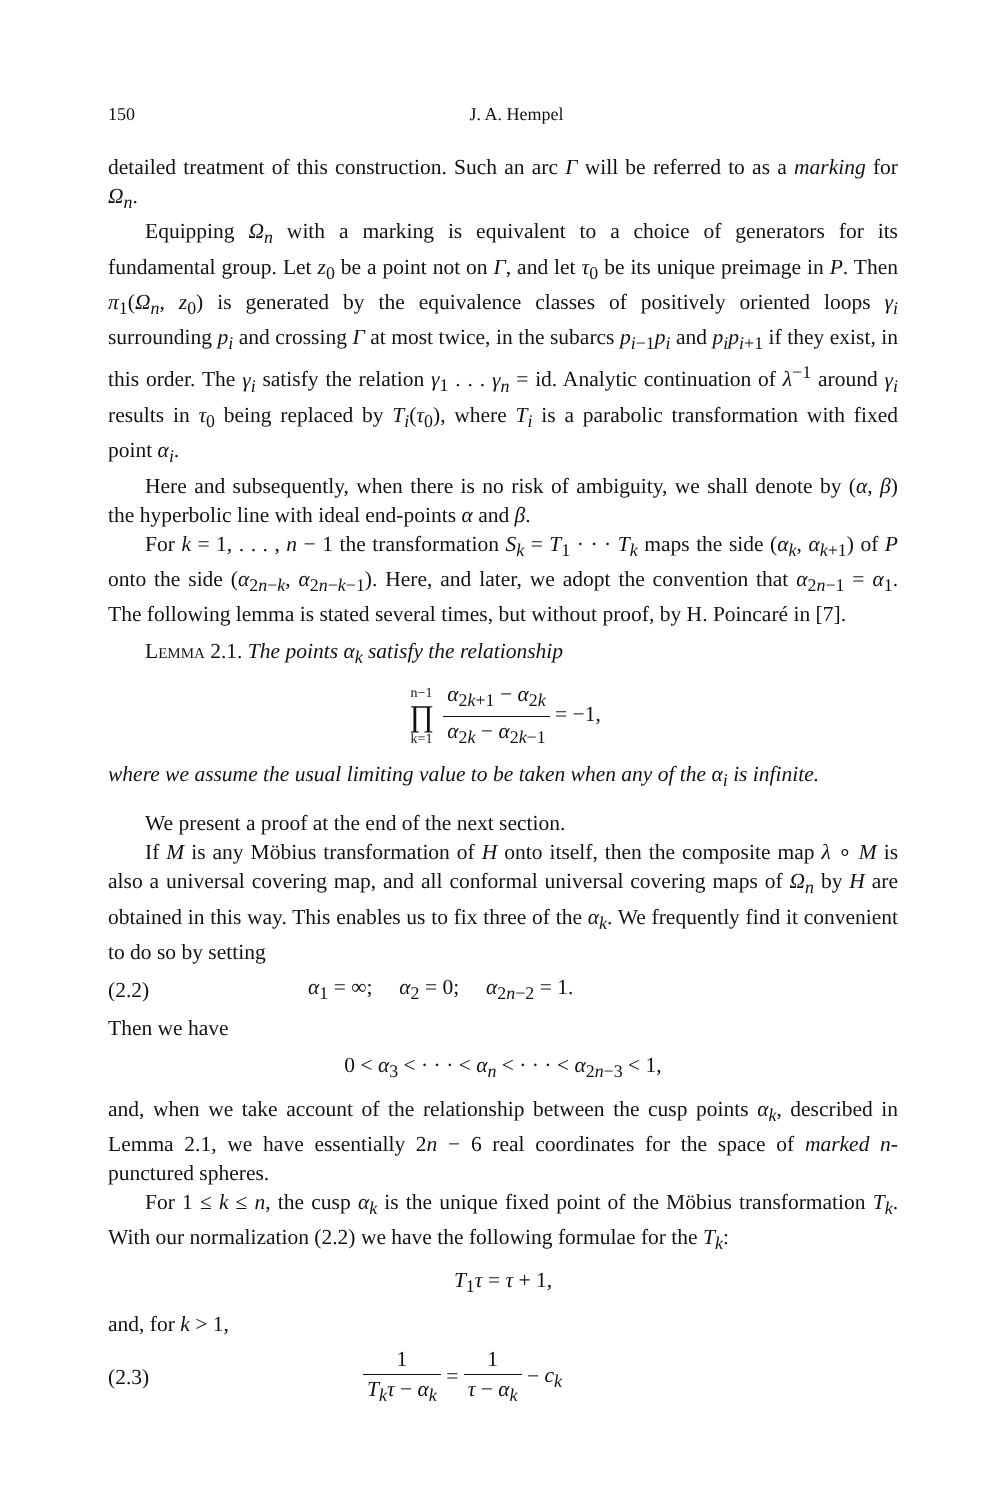150 J. A. Hempel
detailed treatment of this construction. Such an arc Γ will be referred to as a marking for Ω<sub>n</sub>.
Equipping Ω<sub>n</sub> with a marking is equivalent to a choice of generators for its fundamental group. Let z<sub>0</sub> be a point not on Γ, and let τ<sub>0</sub> be its unique preimage in P. Then π<sub>1</sub>(Ω<sub>n</sub>, z<sub>0</sub>) is generated by the equivalence classes of positively oriented loops γ<sub>i</sub> surrounding p<sub>i</sub> and crossing Γ at most twice, in the subarcs p<sub>i−1</sub>p<sub>i</sub> and p<sub>i</sub>p<sub>i+1</sub> if they exist, in this order. The γ<sub>i</sub> satisfy the relation γ<sub>1</sub> . . . γ<sub>n</sub> = id. Analytic continuation of λ<sup>−1</sup> around γ<sub>i</sub> results in τ<sub>0</sub> being replaced by T<sub>i</sub>(τ<sub>0</sub>), where T<sub>i</sub> is a parabolic transformation with fixed point α<sub>i</sub>.
Here and subsequently, when there is no risk of ambiguity, we shall denote by (α, β) the hyperbolic line with ideal end-points α and β.
For k = 1, . . . , n − 1 the transformation S<sub>k</sub> = T<sub>1</sub> · · · T<sub>k</sub> maps the side (α<sub>k</sub>, α<sub>k+1</sub>) of P onto the side (α<sub>2n−k</sub>, α<sub>2n−k−1</sub>). Here, and later, we adopt the convention that α<sub>2n−1</sub> = α<sub>1</sub>. The following lemma is stated several times, but without proof, by H. Poincaré in [7].
Lemma 2.1. The points α<sub>k</sub> satisfy the relationship
n−1 ∏ k=1 α<sub>2k+1</sub> − α<sub>2k</sub> α<sub>2k</sub> − α<sub>2k−1</sub> = −1,
where we assume the usual limiting value to be taken when any of the α<sub>i</sub> is infinite.
We present a proof at the end of the next section.
If M is any Möbius transformation of H onto itself, then the composite map λ ∘ M is also a universal covering map, and all conformal universal covering maps of Ω<sub>n</sub> by H are obtained in this way. This enables us to fix three of the α<sub>k</sub>. We frequently find it convenient to do so by setting
(2.2) α<sub>1</sub> = ∞; α<sub>2</sub> = 0; α<sub>2n−2</sub> = 1.
Then we have
0 < α<sub>3</sub> < · · · < α<sub>n</sub> < · · · < α<sub>2n−3</sub> < 1,
and, when we take account of the relationship between the cusp points α<sub>k</sub>, described in Lemma 2.1, we have essentially 2n − 6 real coordinates for the space of marked n-punctured spheres.
For 1 ≤ k ≤ n, the cusp α<sub>k</sub> is the unique fixed point of the Möbius transformation T<sub>k</sub>. With our normalization (2.2) we have the following formulae for the T<sub>k</sub>:
T<sub>1</sub>τ = τ + 1,
and, for k > 1,
(2.3) 1 T<sub>k</sub>τ − α<sub>k</sub> = 1 τ − α<sub>k</sub> − c<sub>k</sub>